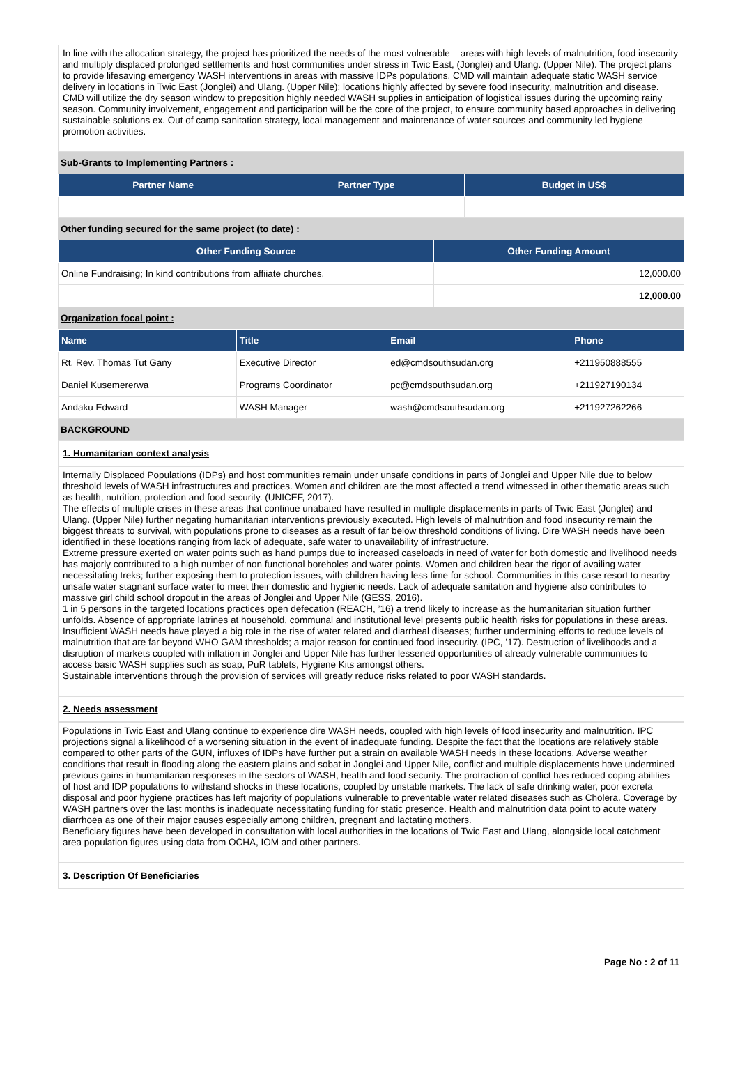In line with the allocation strategy, the project has prioritized the needs of the most vulnerable – areas with high levels of malnutrition, food insecurity and multiply displaced prolonged settlements and host communities under stress in Twic East, (Jonglei) and Ulang. (Upper Nile). The project plans to provide lifesaving emergency WASH interventions in areas with massive IDPs populations. CMD will maintain adequate static WASH service delivery in locations in Twic East (Jonglei) and Ulang. (Upper Nile); locations highly affected by severe food insecurity, malnutrition and disease.
CMD will utilize the dry season window to preposition highly needed WASH supplies in anticipation of logistical issues during the upcoming rainy season. Community involvement, engagement and participation will be the core of the project, to ensure community based approaches in delivering sustainable solutions ex. Out of camp sanitation strategy, local management and maintenance of water sources and community led hygiene promotion activities.
Sub-Grants to Implementing Partners :
| Partner Name | Partner Type | Budget in US$ |
| --- | --- | --- |
Other funding secured for the same project (to date) :
| Other Funding Source | Other Funding Amount |
| --- | --- |
| Online Fundraising; In kind contributions from affiiate churches. | 12,000.00 |
| | 12,000.00 |
Organization focal point :
| Name | Title | Email | Phone |
| --- | --- | --- | --- |
| Rt. Rev. Thomas Tut Gany | Executive Director | ed@cmdsouthsudan.org | +211950888555 |
| Daniel Kusemererwa | Programs Coordinator | pc@cmdsouthsudan.org | +211927190134 |
| Andaku Edward | WASH Manager | wash@cmdsouthsudan.org | +211927262266 |
BACKGROUND
1. Humanitarian context analysis
Internally Displaced Populations (IDPs) and host communities remain under unsafe conditions in parts of Jonglei and Upper Nile due to below threshold levels of WASH infrastructures and practices. Women and children are the most affected a trend witnessed in other thematic areas such as health, nutrition, protection and food security. (UNICEF, 2017).
The effects of multiple crises in these areas that continue unabated have resulted in multiple displacements in parts of Twic East (Jonglei) and Ulang. (Upper Nile) further negating humanitarian interventions previously executed. High levels of malnutrition and food insecurity remain the biggest threats to survival, with populations prone to diseases as a result of far below threshold conditions of living. Dire WASH needs have been identified in these locations ranging from lack of adequate, safe water to unavailability of infrastructure.
Extreme pressure exerted on water points such as hand pumps due to increased caseloads in need of water for both domestic and livelihood needs has majorly contributed to a high number of non functional boreholes and water points. Women and children bear the rigor of availing water necessitating treks; further exposing them to protection issues, with children having less time for school. Communities in this case resort to nearby unsafe water stagnant surface water to meet their domestic and hygienic needs. Lack of adequate sanitation and hygiene also contributes to massive girl child school dropout in the areas of Jonglei and Upper Nile (GESS, 2016).
1 in 5 persons in the targeted locations practices open defecation (REACH, ’16) a trend likely to increase as the humanitarian situation further unfolds. Absence of appropriate latrines at household, communal and institutional level presents public health risks for populations in these areas.
Insufficient WASH needs have played a big role in the rise of water related and diarrheal diseases; further undermining efforts to reduce levels of malnutrition that are far beyond WHO GAM thresholds; a major reason for continued food insecurity. (IPC, ’17). Destruction of livelihoods and a disruption of markets coupled with inflation in Jonglei and Upper Nile has further lessened opportunities of already vulnerable communities to access basic WASH supplies such as soap, PuR tablets, Hygiene Kits amongst others.
Sustainable interventions through the provision of services will greatly reduce risks related to poor WASH standards.
2. Needs assessment
Populations in Twic East and Ulang continue to experience dire WASH needs, coupled with high levels of food insecurity and malnutrition. IPC projections signal a likelihood of a worsening situation in the event of inadequate funding. Despite the fact that the locations are relatively stable compared to other parts of the GUN, influxes of IDPs have further put a strain on available WASH needs in these locations. Adverse weather conditions that result in flooding along the eastern plains and sobat in Jonglei and Upper Nile, conflict and multiple displacements have undermined previous gains in humanitarian responses in the sectors of WASH, health and food security. The protraction of conflict has reduced coping abilities of host and IDP populations to withstand shocks in these locations, coupled by unstable markets. The lack of safe drinking water, poor excreta disposal and poor hygiene practices has left majority of populations vulnerable to preventable water related diseases such as Cholera. Coverage by WASH partners over the last months is inadequate necessitating funding for static presence. Health and malnutrition data point to acute watery diarrhoea as one of their major causes especially among children, pregnant and lactating mothers.
Beneficiary figures have been developed in consultation with local authorities in the locations of Twic East and Ulang, alongside local catchment area population figures using data from OCHA, IOM and other partners.
3. Description Of Beneficiaries
Page No : 2 of 11